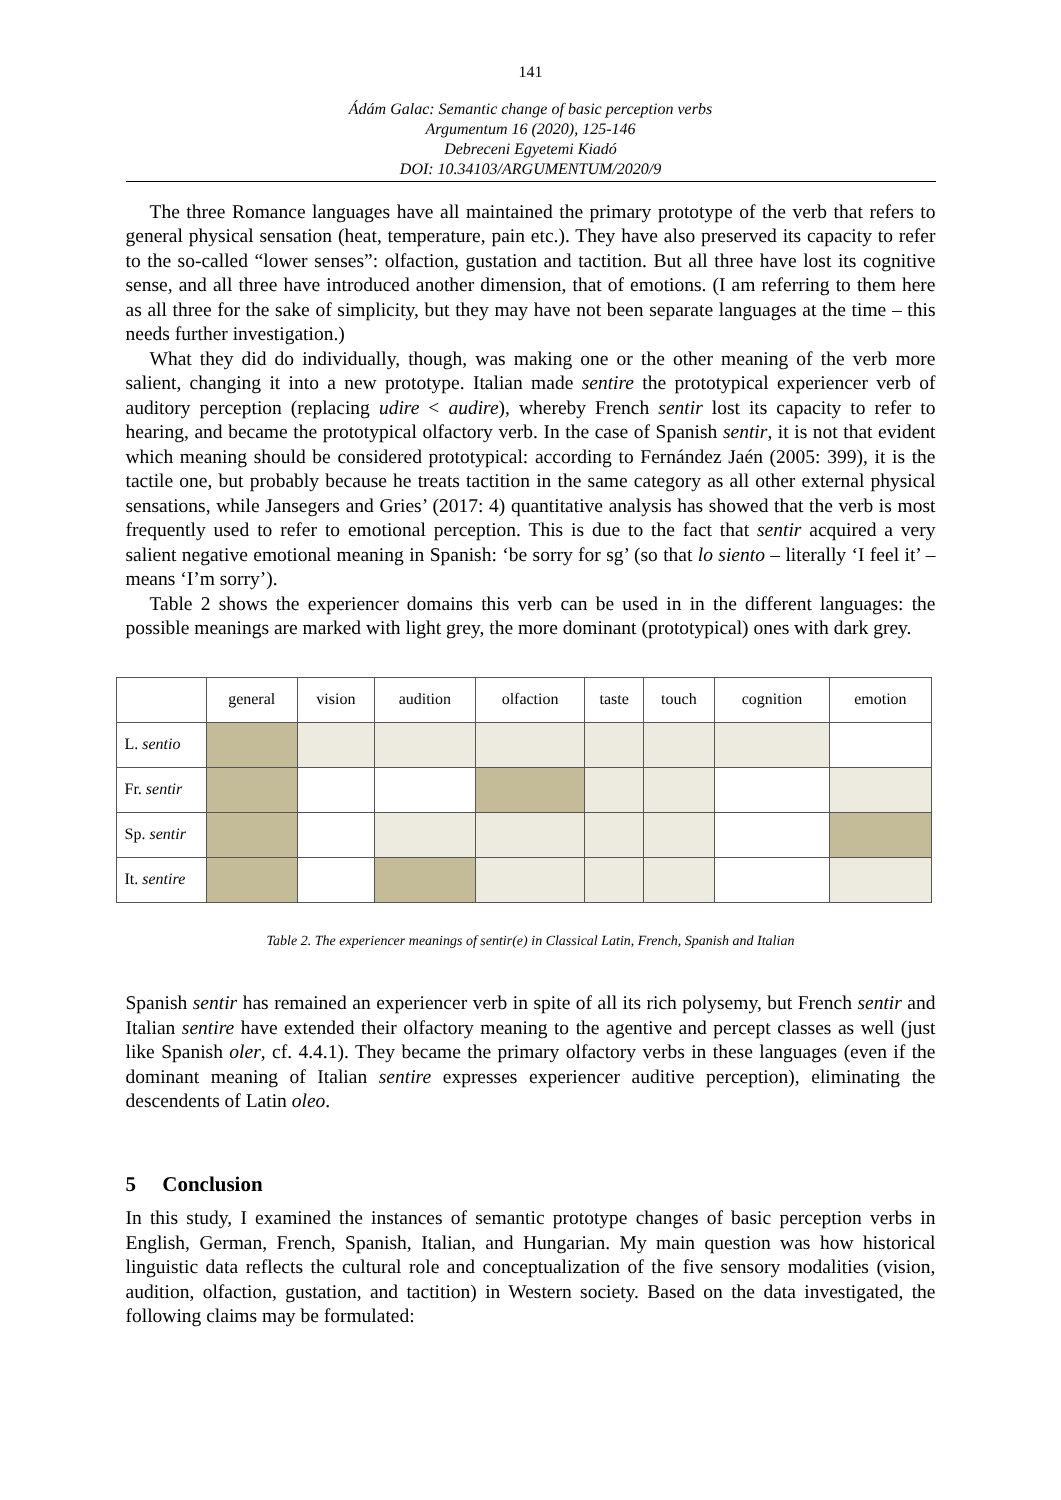141
Ádám Galac: Semantic change of basic perception verbs
Argumentum 16 (2020), 125-146
Debreceni Egyetemi Kiadó
DOI: 10.34103/ARGUMENTUM/2020/9
The three Romance languages have all maintained the primary prototype of the verb that refers to general physical sensation (heat, temperature, pain etc.). They have also preserved its capacity to refer to the so-called “lower senses”: olfaction, gustation and tactition. But all three have lost its cognitive sense, and all three have introduced another dimension, that of emotions. (I am referring to them here as all three for the sake of simplicity, but they may have not been separate languages at the time – this needs further investigation.)
What they did do individually, though, was making one or the other meaning of the verb more salient, changing it into a new prototype. Italian made sentire the prototypical experiencer verb of auditory perception (replacing udire < audire), whereby French sentir lost its capacity to refer to hearing, and became the prototypical olfactory verb. In the case of Spanish sentir, it is not that evident which meaning should be considered prototypical: according to Fernández Jaén (2005: 399), it is the tactile one, but probably because he treats tactition in the same category as all other external physical sensations, while Jansegers and Gries’ (2017: 4) quantitative analysis has showed that the verb is most frequently used to refer to emotional perception. This is due to the fact that sentir acquired a very salient negative emotional meaning in Spanish: ‘be sorry for sg’ (so that lo siento – literally ‘I feel it’ – means ‘I’m sorry’).
Table 2 shows the experiencer domains this verb can be used in in the different languages: the possible meanings are marked with light grey, the more dominant (prototypical) ones with dark grey.
| | general | vision | audition | olfaction | taste | touch | cognition | emotion |
| --- | --- | --- | --- | --- | --- | --- | --- | --- |
| L. sentio | | | | | | | | |
| Fr. sentir | | | | | | | | |
| Sp. sentir | | | | | | | | |
| It. sentire | | | | | | | | |
Table 2. The experiencer meanings of sentir(e) in Classical Latin, French, Spanish and Italian
Spanish sentir has remained an experiencer verb in spite of all its rich polysemy, but French sentir and Italian sentire have extended their olfactory meaning to the agentive and percept classes as well (just like Spanish oler, cf. 4.4.1). They became the primary olfactory verbs in these languages (even if the dominant meaning of Italian sentire expresses experiencer auditive perception), eliminating the descendents of Latin oleo.
5 Conclusion
In this study, I examined the instances of semantic prototype changes of basic perception verbs in English, German, French, Spanish, Italian, and Hungarian. My main question was how historical linguistic data reflects the cultural role and conceptualization of the five sensory modalities (vision, audition, olfaction, gustation, and tactition) in Western society. Based on the data investigated, the following claims may be formulated: